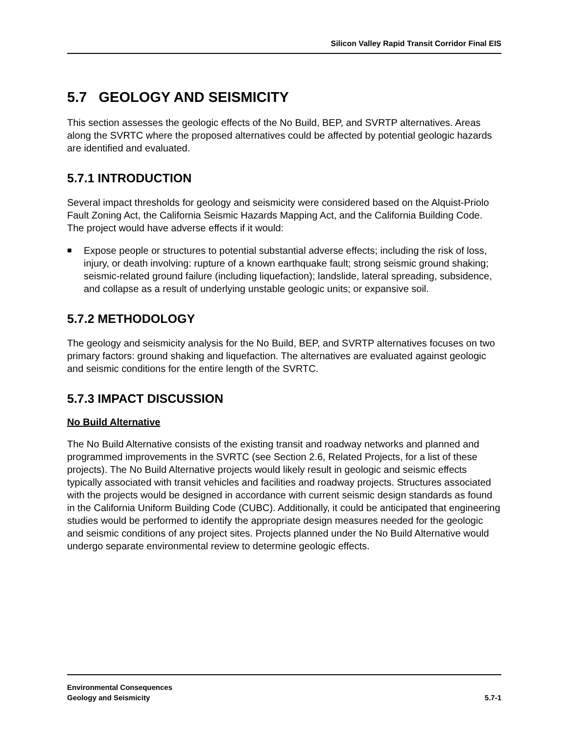Silicon Valley Rapid Transit Corridor Final EIS
5.7 GEOLOGY AND SEISMICITY
This section assesses the geologic effects of the No Build, BEP, and SVRTP alternatives. Areas along the SVRTC where the proposed alternatives could be affected by potential geologic hazards are identified and evaluated.
5.7.1 INTRODUCTION
Several impact thresholds for geology and seismicity were considered based on the Alquist-Priolo Fault Zoning Act, the California Seismic Hazards Mapping Act, and the California Building Code. The project would have adverse effects if it would:
■
Expose people or structures to potential substantial adverse effects; including the risk of loss, injury, or death involving: rupture of a known earthquake fault; strong seismic ground shaking; seismic-related ground failure (including liquefaction); landslide, lateral spreading, subsidence, and collapse as a result of underlying unstable geologic units; or expansive soil.
5.7.2 METHODOLOGY
The geology and seismicity analysis for the No Build, BEP, and SVRTP alternatives focuses on two primary factors: ground shaking and liquefaction. The alternatives are evaluated against geologic and seismic conditions for the entire length of the SVRTC.
5.7.3 IMPACT DISCUSSION
No Build Alternative
The No Build Alternative consists of the existing transit and roadway networks and planned and programmed improvements in the SVRTC (see Section 2.6, Related Projects, for a list of these projects). The No Build Alternative projects would likely result in geologic and seismic effects typically associated with transit vehicles and facilities and roadway projects. Structures associated with the projects would be designed in accordance with current seismic design standards as found in the California Uniform Building Code (CUBC). Additionally, it could be anticipated that engineering studies would be performed to identify the appropriate design measures needed for the geologic and seismic conditions of any project sites. Projects planned under the No Build Alternative would undergo separate environmental review to determine geologic effects.
Environmental Consequences
Geology and Seismicity
5.7-1